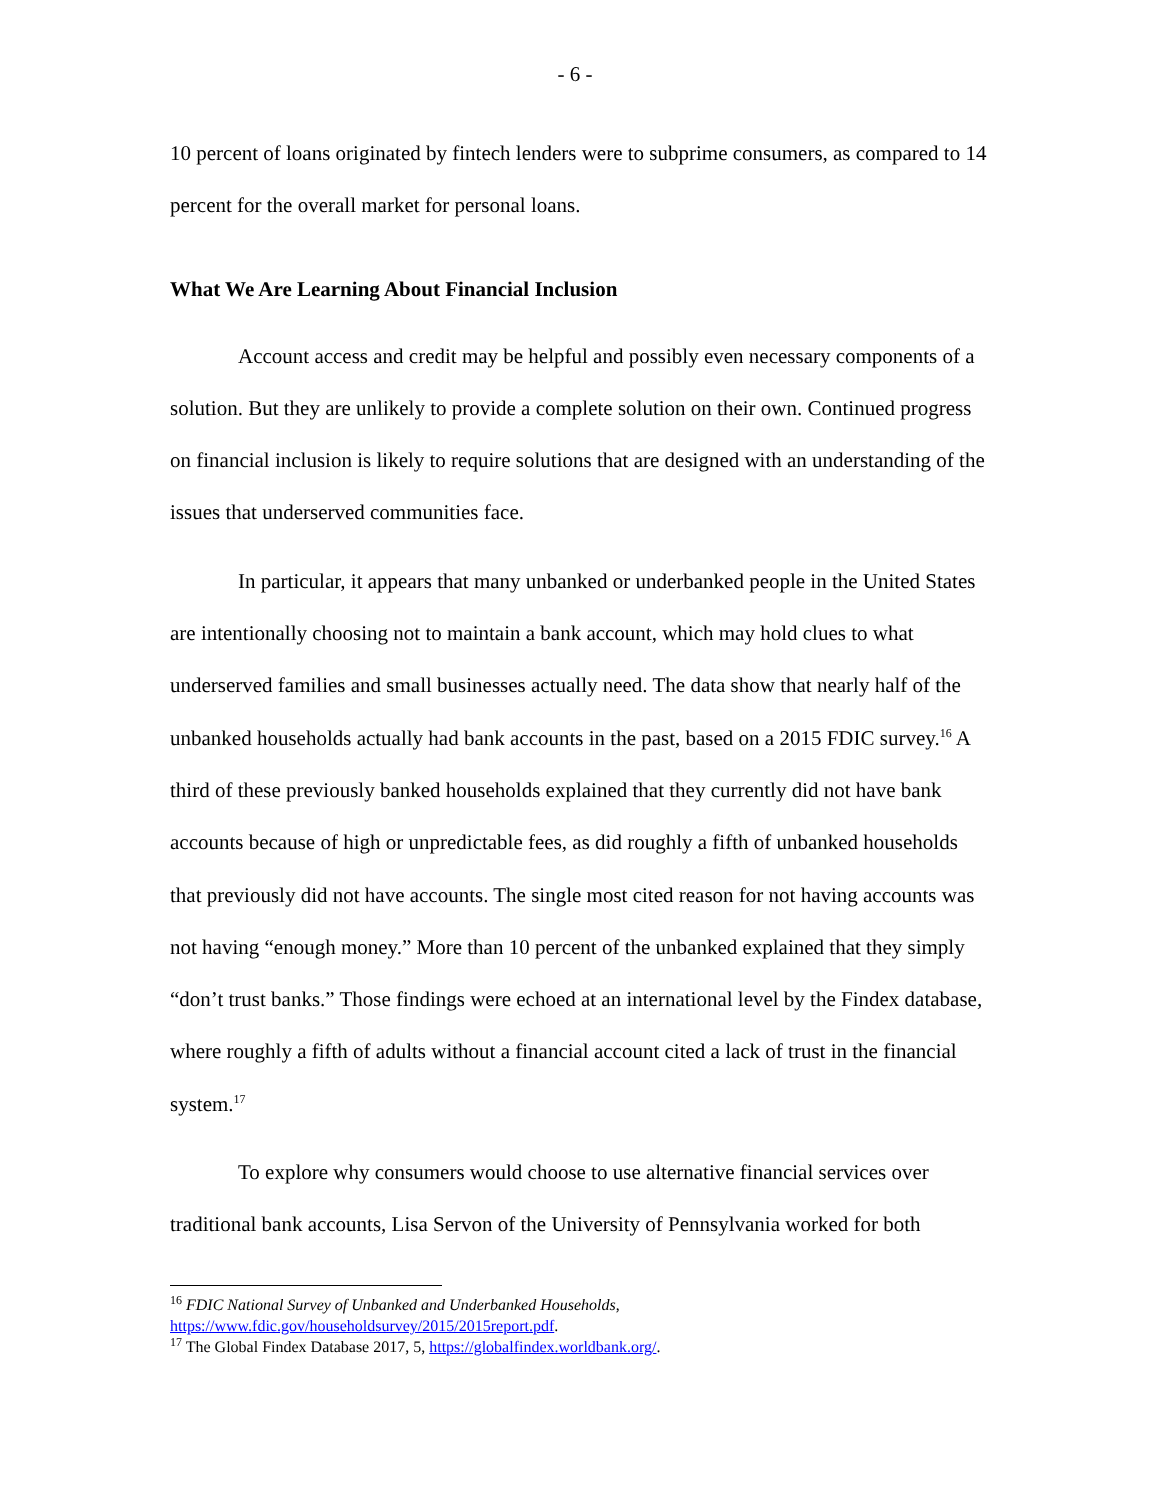- 6 -
10 percent of loans originated by fintech lenders were to subprime consumers, as compared to 14 percent for the overall market for personal loans.
What We Are Learning About Financial Inclusion
Account access and credit may be helpful and possibly even necessary components of a solution. But they are unlikely to provide a complete solution on their own. Continued progress on financial inclusion is likely to require solutions that are designed with an understanding of the issues that underserved communities face.
In particular, it appears that many unbanked or underbanked people in the United States are intentionally choosing not to maintain a bank account, which may hold clues to what underserved families and small businesses actually need. The data show that nearly half of the unbanked households actually had bank accounts in the past, based on a 2015 FDIC survey.<sup>16</sup> A third of these previously banked households explained that they currently did not have bank accounts because of high or unpredictable fees, as did roughly a fifth of unbanked households that previously did not have accounts. The single most cited reason for not having accounts was not having “enough money.” More than 10 percent of the unbanked explained that they simply “don’t trust banks.” Those findings were echoed at an international level by the Findex database, where roughly a fifth of adults without a financial account cited a lack of trust in the financial system.<sup>17</sup>
To explore why consumers would choose to use alternative financial services over traditional bank accounts, Lisa Servon of the University of Pennsylvania worked for both
<sup>16</sup> FDIC National Survey of Unbanked and Underbanked Households, https://www.fdic.gov/householdsurvey/2015/2015report.pdf.
<sup>17</sup> The Global Findex Database 2017, 5, https://globalfindex.worldbank.org/.